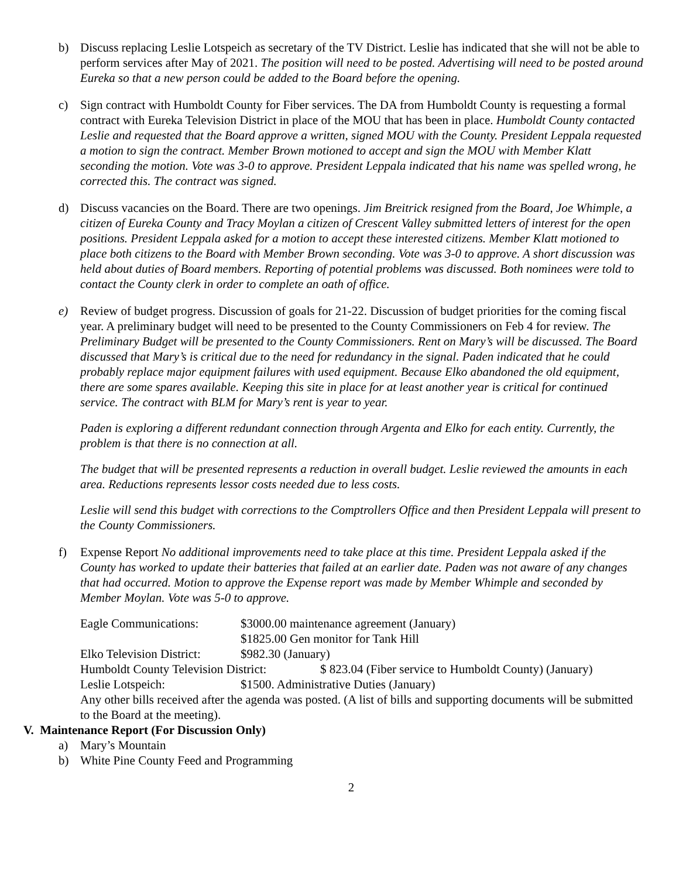b) Discuss replacing Leslie Lotspeich as secretary of the TV District. Leslie has indicated that she will not be able to perform services after May of 2021. The position will need to be posted. Advertising will need to be posted around Eureka so that a new person could be added to the Board before the opening.
c) Sign contract with Humboldt County for Fiber services. The DA from Humboldt County is requesting a formal contract with Eureka Television District in place of the MOU that has been in place. Humboldt County contacted Leslie and requested that the Board approve a written, signed MOU with the County. President Leppala requested a motion to sign the contract. Member Brown motioned to accept and sign the MOU with Member Klatt seconding the motion. Vote was 3-0 to approve. President Leppala indicated that his name was spelled wrong, he corrected this. The contract was signed.
d) Discuss vacancies on the Board. There are two openings. Jim Breitrick resigned from the Board, Joe Whimple, a citizen of Eureka County and Tracy Moylan a citizen of Crescent Valley submitted letters of interest for the open positions. President Leppala asked for a motion to accept these interested citizens. Member Klatt motioned to place both citizens to the Board with Member Brown seconding. Vote was 3-0 to approve. A short discussion was held about duties of Board members. Reporting of potential problems was discussed. Both nominees were told to contact the County clerk in order to complete an oath of office.
e) Review of budget progress. Discussion of goals for 21-22. Discussion of budget priorities for the coming fiscal year. A preliminary budget will need to be presented to the County Commissioners on Feb 4 for review. The Preliminary Budget will be presented to the County Commissioners. Rent on Mary’s will be discussed. The Board discussed that Mary’s is critical due to the need for redundancy in the signal. Paden indicated that he could probably replace major equipment failures with used equipment. Because Elko abandoned the old equipment, there are some spares available. Keeping this site in place for at least another year is critical for continued service. The contract with BLM for Mary’s rent is year to year.
Paden is exploring a different redundant connection through Argenta and Elko for each entity. Currently, the problem is that there is no connection at all.
The budget that will be presented represents a reduction in overall budget. Leslie reviewed the amounts in each area. Reductions represents lessor costs needed due to less costs.
Leslie will send this budget with corrections to the Comptrollers Office and then President Leppala will present to the County Commissioners.
f) Expense Report No additional improvements need to take place at this time. President Leppala asked if the County has worked to update their batteries that failed at an earlier date. Paden was not aware of any changes that had occurred. Motion to approve the Expense report was made by Member Whimple and seconded by Member Moylan. Vote was 5-0 to approve.
Eagle Communications: $3000.00 maintenance agreement (January)
$1825.00 Gen monitor for Tank Hill
Elko Television District:
$982.30 (January)
Humboldt County Television District:
$ 823.04 (Fiber service to Humboldt County) (January)
Leslie Lotspeich: $1500. Administrative Duties (January)
Any other bills received after the agenda was posted. (A list of bills and supporting documents will be submitted to the Board at the meeting).
V. Maintenance Report (For Discussion Only)
a) Mary’s Mountain
b) White Pine County Feed and Programming
2